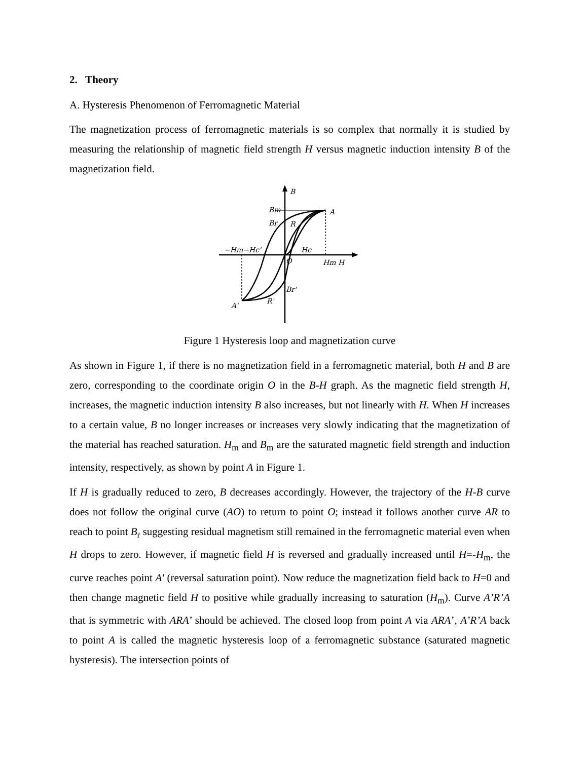2. Theory
A. Hysteresis Phenomenon of Ferromagnetic Material
The magnetization process of ferromagnetic materials is so complex that normally it is studied by measuring the relationship of magnetic field strength H versus magnetic induction intensity B of the magnetization field.
B
Bm
Br
R
A
−Hm−Hc'
Hc
O
Hm H
Br'
R'
A'
Figure 1 Hysteresis loop and magnetization curve
As shown in Figure 1, if there is no magnetization field in a ferromagnetic material, both H and B are zero, corresponding to the coordinate origin O in the B-H graph. As the magnetic field strength H, increases, the magnetic induction intensity B also increases, but not linearly with H. When H increases to a certain value, B no longer increases or increases very slowly indicating that the magnetization of the material has reached saturation. H<sub>m</sub> and B<sub>m</sub> are the saturated magnetic field strength and induction intensity, respectively, as shown by point A in Figure 1.
If H is gradually reduced to zero, B decreases accordingly. However, the trajectory of the H-B curve does not follow the original curve (AO) to return to point O; instead it follows another curve AR to reach to point B<sub>r</sub> suggesting residual magnetism still remained in the ferromagnetic material even when H drops to zero. However, if magnetic field H is reversed and gradually increased until H=-H<sub>m</sub>, the curve reaches point A′ (reversal saturation point). Now reduce the magnetization field back to H=0 and then change magnetic field H to positive while gradually increasing to saturation (H<sub>m</sub>). Curve A’R’A that is symmetric with ARA’ should be achieved. The closed loop from point A via ARA’, A’R’A back to point A is called the magnetic hysteresis loop of a ferromagnetic substance (saturated magnetic hysteresis). The intersection points of